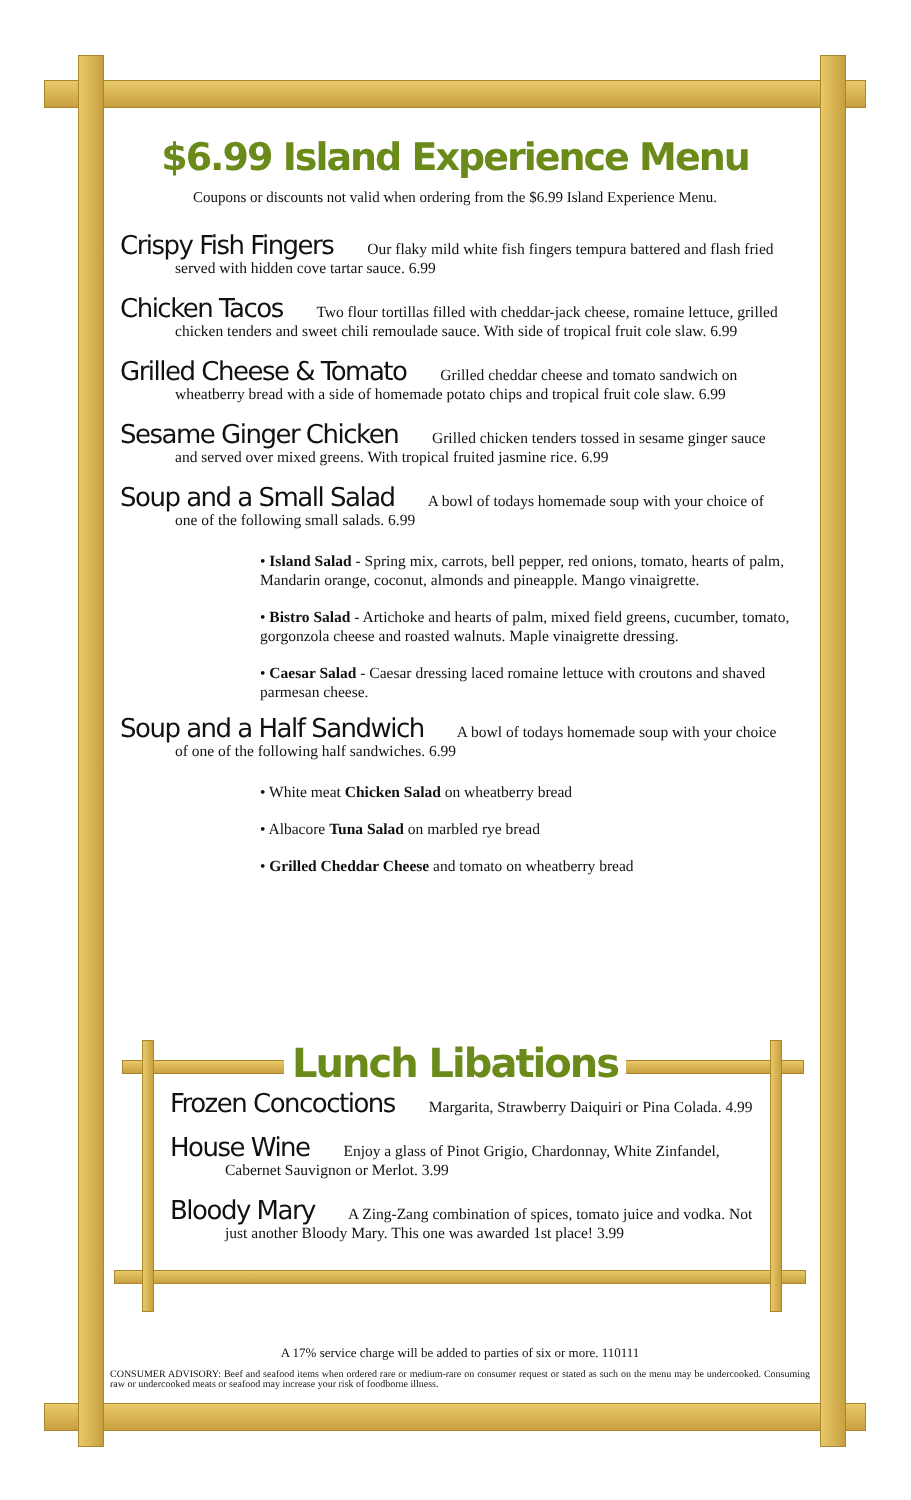$6.99 Island Experience Menu
Coupons or discounts not valid when ordering from the $6.99 Island Experience Menu.
Crispy Fish Fingers Our flaky mild white fish fingers tempura battered and flash fried served with hidden cove tartar sauce. 6.99
Chicken Tacos Two flour tortillas filled with cheddar-jack cheese, romaine lettuce, grilled chicken tenders and sweet chili remoulade sauce. With side of tropical fruit cole slaw. 6.99
Grilled Cheese & Tomato Grilled cheddar cheese and tomato sandwich on wheatberry bread with a side of homemade potato chips and tropical fruit cole slaw. 6.99
Sesame Ginger Chicken Grilled chicken tenders tossed in sesame ginger sauce and served over mixed greens. With tropical fruited jasmine rice. 6.99
Soup and a Small Salad A bowl of todays homemade soup with your choice of one of the following small salads. 6.99
• Island Salad - Spring mix, carrots, bell pepper, red onions, tomato, hearts of palm, Mandarin orange, coconut, almonds and pineapple. Mango vinaigrette.
• Bistro Salad - Artichoke and hearts of palm, mixed field greens, cucumber, tomato, gorgonzola cheese and roasted walnuts. Maple vinaigrette dressing.
• Caesar Salad - Caesar dressing laced romaine lettuce with croutons and shaved parmesan cheese.
Soup and a Half Sandwich A bowl of todays homemade soup with your choice of one of the following half sandwiches. 6.99
• White meat Chicken Salad on wheatberry bread
• Albacore Tuna Salad on marbled rye bread
• Grilled Cheddar Cheese and tomato on wheatberry bread
Lunch Libations
Frozen Concoctions Margarita, Strawberry Daiquiri or Pina Colada. 4.99
House Wine Enjoy a glass of Pinot Grigio, Chardonnay, White Zinfandel, Cabernet Sauvignon or Merlot. 3.99
Bloody Mary A Zing-Zang combination of spices, tomato juice and vodka. Not just another Bloody Mary. This one was awarded 1st place! 3.99
A 17% service charge will be added to parties of six or more. 110111
CONSUMER ADVISORY: Beef and seafood items when ordered rare or medium-rare on consumer request or stated as such on the menu may be undercooked. Consuming raw or undercooked meats or seafood may increase your risk of foodborne illness.